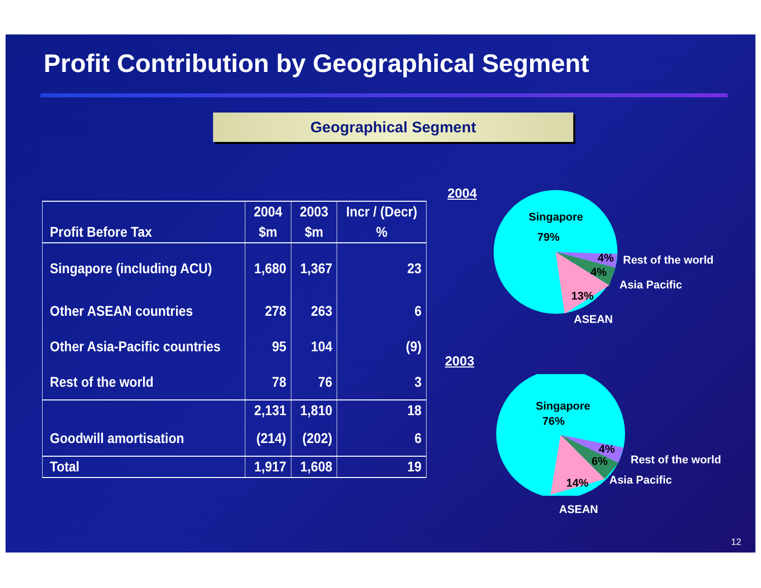Profit Contribution by Geographical Segment
Geographical Segment
| | 2004 | 2003 | Incr / (Decr) |
| --- | --- | --- | --- |
| Profit Before Tax | $m | $m | % |
| Singapore (including ACU) | 1,680 | 1,367 | 23 |
| Other ASEAN countries | 278 | 263 | 6 |
| Other Asia-Pacific countries | 95 | 104 | (9) |
| Rest of the world | 78 | 76 | 3 |
| | 2,131 | 1,810 | 18 |
| Goodwill amortisation | (214) | (202) | 6 |
| Total | 1,917 | 1,608 | 19 |
2004
Singapore
79%
4%
4%
13%
Rest of the world
Asia Pacific
ASEAN
2003
Singapore
76%
4%
6%
14%
Rest of the world
Asia Pacific
ASEAN
12